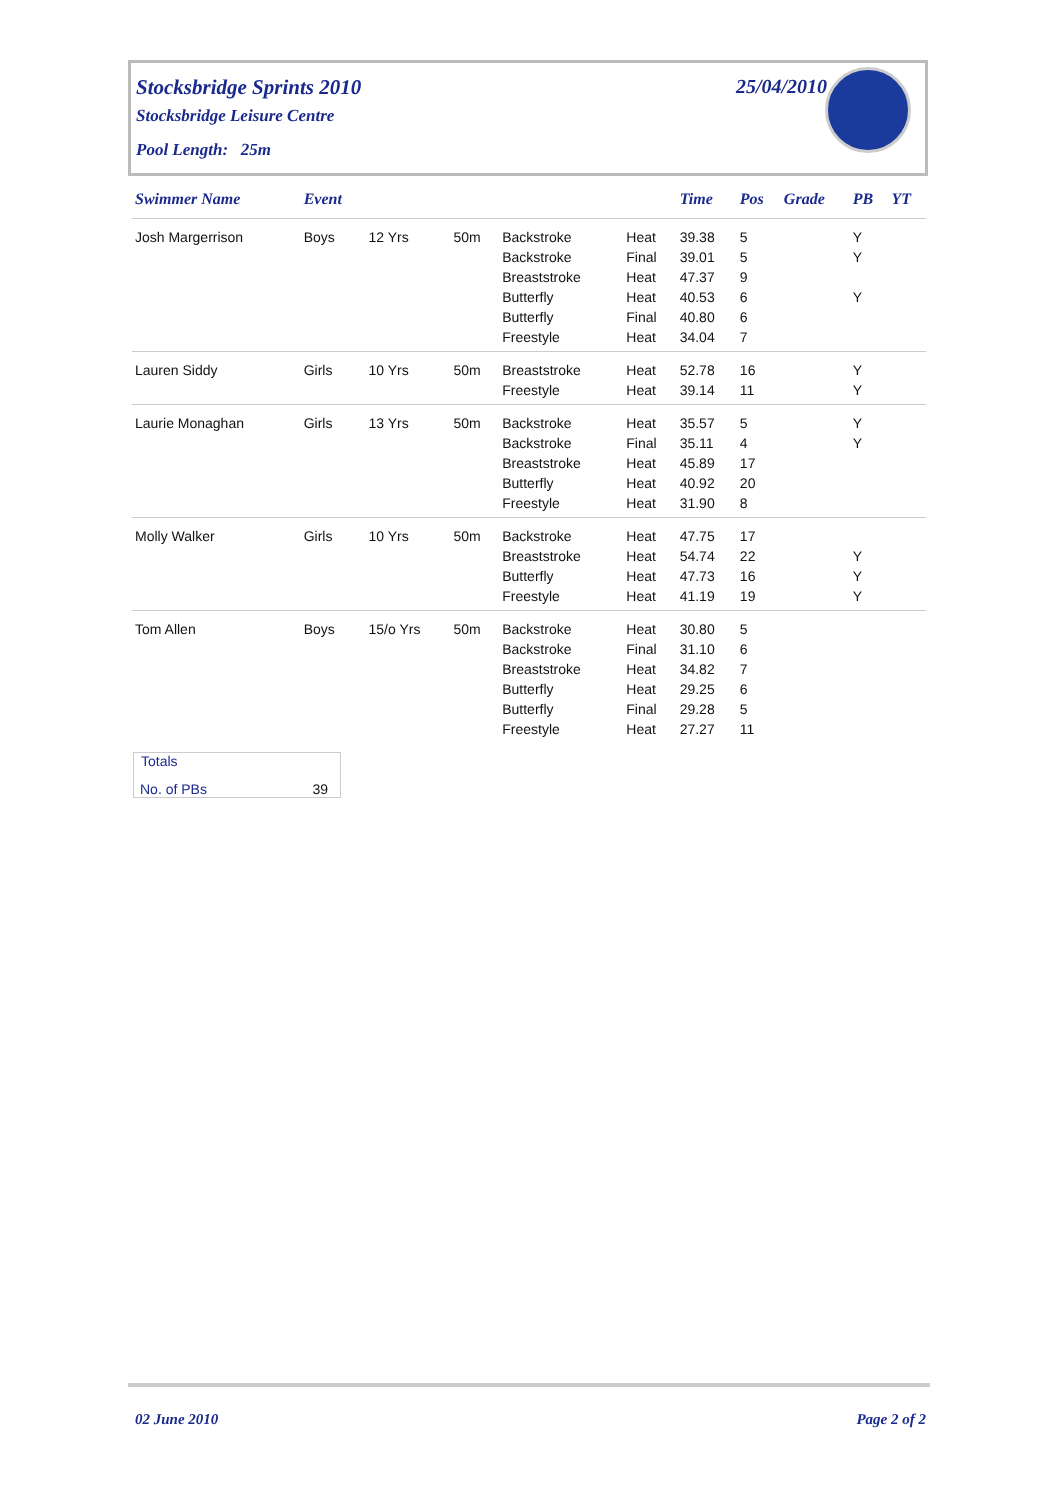Stocksbridge Sprints 2010
Stocksbridge Leisure Centre
Pool Length: 25m
25/04/2010
| Swimmer Name | Event | | | | | Time | Pos | Grade | PB | YT |
| --- | --- | --- | --- | --- | --- | --- | --- | --- | --- | --- |
| Josh Margerrison | Boys | 12 Yrs | 50m | Backstroke | Heat | 39.38 | 5 | | Y | |
| | | | | Backstroke | Final | 39.01 | 5 | | Y | |
| | | | | Breaststroke | Heat | 47.37 | 9 | | | |
| | | | | Butterfly | Heat | 40.53 | 6 | | Y | |
| | | | | Butterfly | Final | 40.80 | 6 | | | |
| | | | | Freestyle | Heat | 34.04 | 7 | | | |
| Lauren Siddy | Girls | 10 Yrs | 50m | Breaststroke | Heat | 52.78 | 16 | | Y | |
| | | | | Freestyle | Heat | 39.14 | 11 | | Y | |
| Laurie Monaghan | Girls | 13 Yrs | 50m | Backstroke | Heat | 35.57 | 5 | | Y | |
| | | | | Backstroke | Final | 35.11 | 4 | | Y | |
| | | | | Breaststroke | Heat | 45.89 | 17 | | | |
| | | | | Butterfly | Heat | 40.92 | 20 | | | |
| | | | | Freestyle | Heat | 31.90 | 8 | | | |
| Molly Walker | Girls | 10 Yrs | 50m | Backstroke | Heat | 47.75 | 17 | | | |
| | | | | Breaststroke | Heat | 54.74 | 22 | | Y | |
| | | | | Butterfly | Heat | 47.73 | 16 | | Y | |
| | | | | Freestyle | Heat | 41.19 | 19 | | Y | |
| Tom Allen | Boys | 15/o Yrs | 50m | Backstroke | Heat | 30.80 | 5 | | | |
| | | | | Backstroke | Final | 31.10 | 6 | | | |
| | | | | Breaststroke | Heat | 34.82 | 7 | | | |
| | | | | Butterfly | Heat | 29.25 | 6 | | | |
| | | | | Butterfly | Final | 29.28 | 5 | | | |
| | | | | Freestyle | Heat | 27.27 | 11 | | | |
Totals
No. of PBs 39
02 June 2010 Page 2 of 2